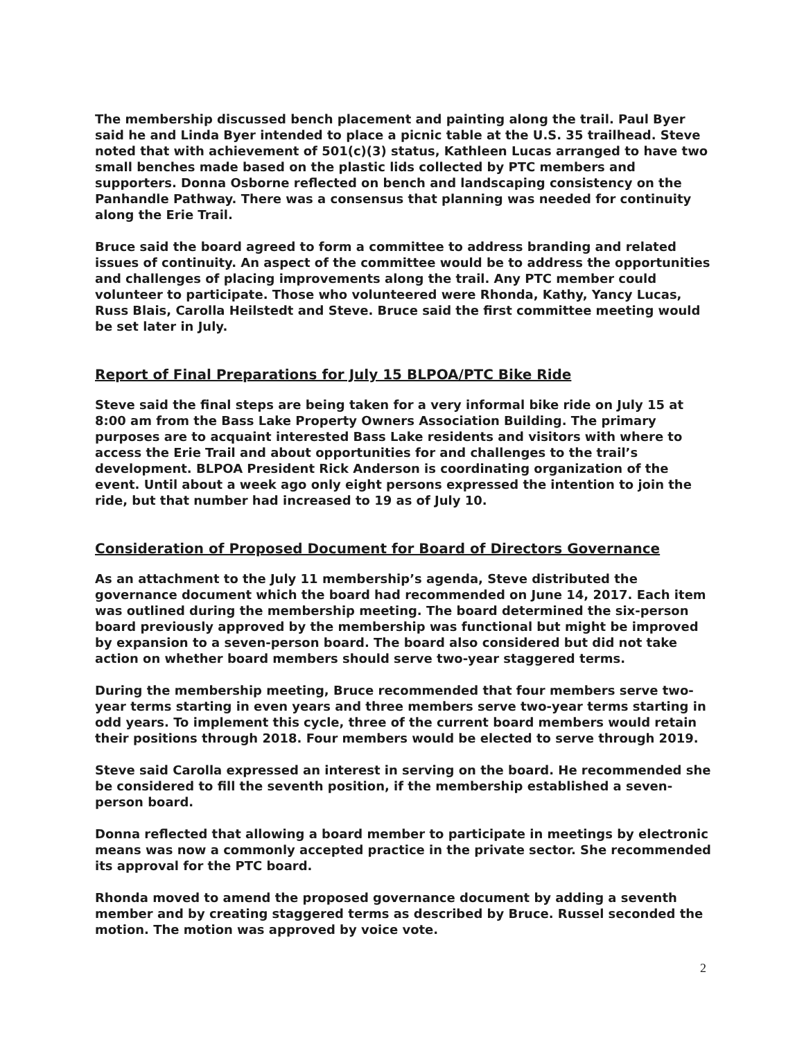The membership discussed bench placement and painting along the trail. Paul Byer said he and Linda Byer intended to place a picnic table at the U.S. 35 trailhead. Steve noted that with achievement of 501(c)(3) status, Kathleen Lucas arranged to have two small benches made based on the plastic lids collected by PTC members and supporters. Donna Osborne reflected on bench and landscaping consistency on the Panhandle Pathway. There was a consensus that planning was needed for continuity along the Erie Trail.
Bruce said the board agreed to form a committee to address branding and related issues of continuity. An aspect of the committee would be to address the opportunities and challenges of placing improvements along the trail. Any PTC member could volunteer to participate. Those who volunteered were Rhonda, Kathy, Yancy Lucas, Russ Blais, Carolla Heilstedt and Steve. Bruce said the first committee meeting would be set later in July.
Report of Final Preparations for July 15 BLPOA/PTC Bike Ride
Steve said the final steps are being taken for a very informal bike ride on July 15 at 8:00 am from the Bass Lake Property Owners Association Building. The primary purposes are to acquaint interested Bass Lake residents and visitors with where to access the Erie Trail and about opportunities for and challenges to the trail’s development. BLPOA President Rick Anderson is coordinating organization of the event. Until about a week ago only eight persons expressed the intention to join the ride, but that number had increased to 19 as of July 10.
Consideration of Proposed Document for Board of Directors Governance
As an attachment to the July 11 membership’s agenda, Steve distributed the governance document which the board had recommended on June 14, 2017. Each item was outlined during the membership meeting. The board determined the six-person board previously approved by the membership was functional but might be improved by expansion to a seven-person board. The board also considered but did not take action on whether board members should serve two-year staggered terms.
During the membership meeting, Bruce recommended that four members serve two-year terms starting in even years and three members serve two-year terms starting in odd years. To implement this cycle, three of the current board members would retain their positions through 2018. Four members would be elected to serve through 2019.
Steve said Carolla expressed an interest in serving on the board. He recommended she be considered to fill the seventh position, if the membership established a seven-person board.
Donna reflected that allowing a board member to participate in meetings by electronic means was now a commonly accepted practice in the private sector. She recommended its approval for the PTC board.
Rhonda moved to amend the proposed governance document by adding a seventh member and by creating staggered terms as described by Bruce. Russel seconded the motion. The motion was approved by voice vote.
2